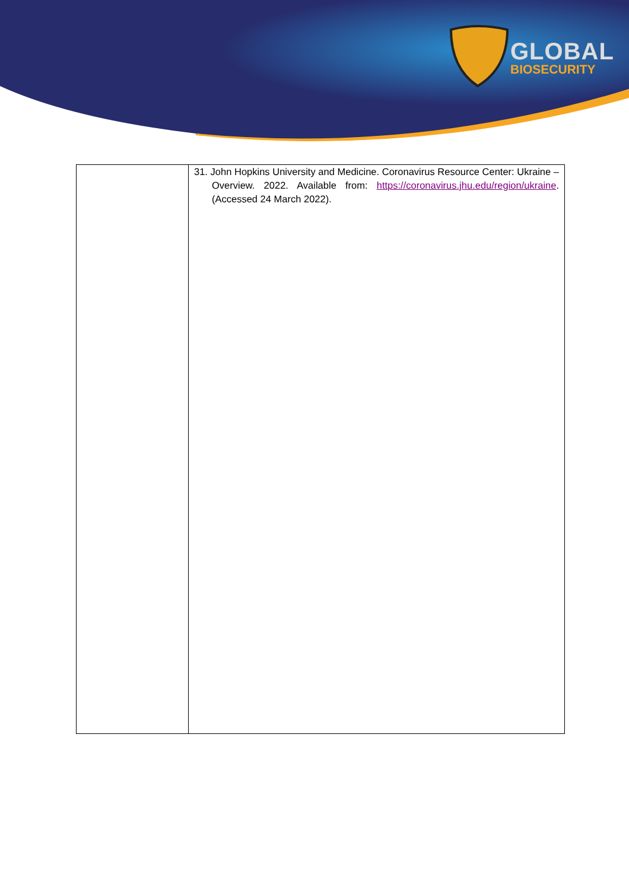GLOBAL
BIOSECURITY
| | 31. John Hopkins University and Medicine. Coronavirus Resource Center: Ukraine – Overview. 2022. Available from: https://coronavirus.jhu.edu/region/ukraine . (Accessed 24 March 2022). |